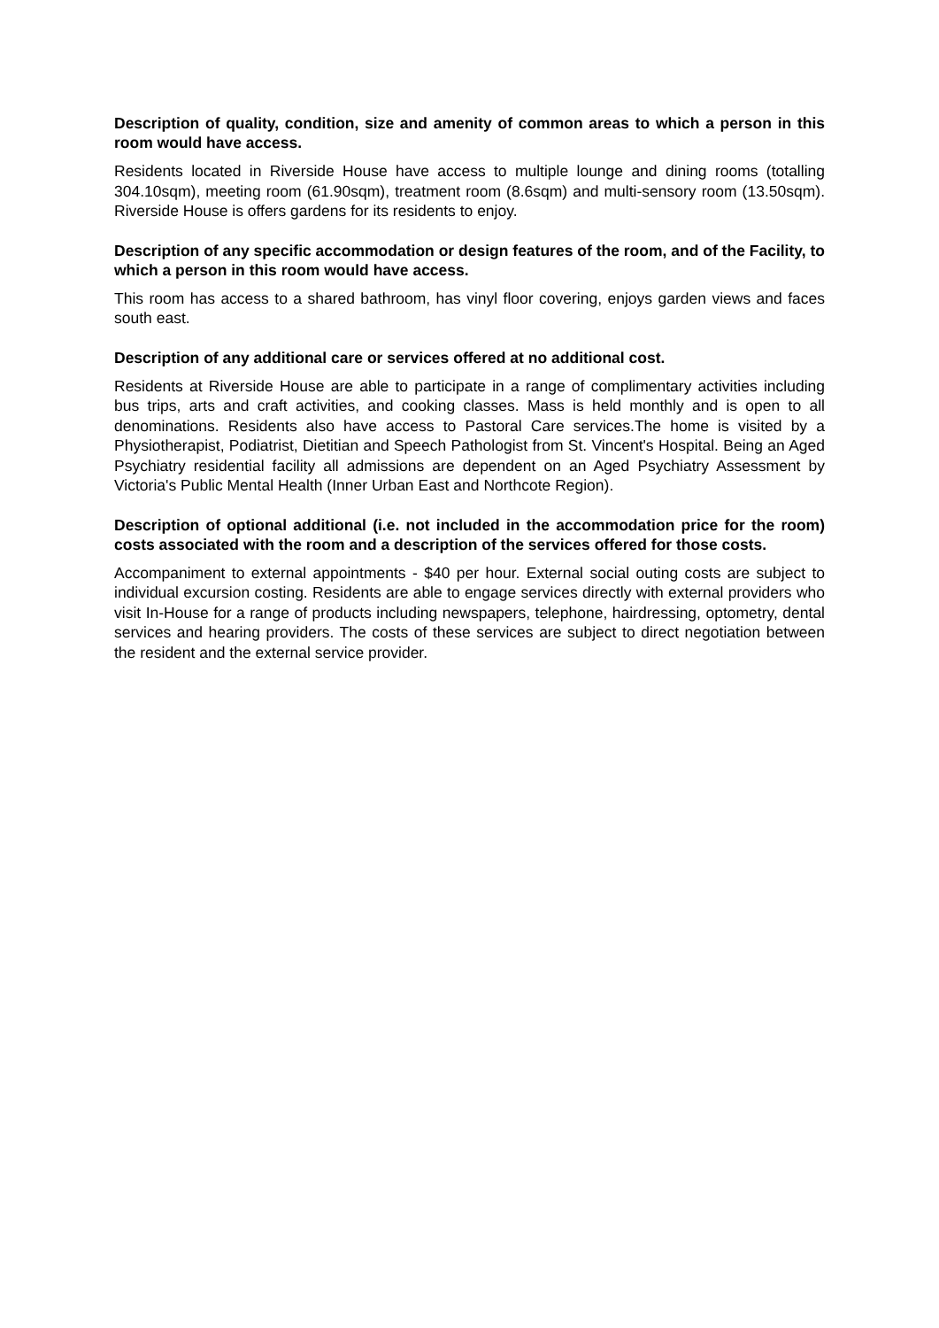Description of quality, condition, size and amenity of common areas to which a person in this room would have access.
Residents located in Riverside House have access to multiple lounge and dining rooms (totalling 304.10sqm), meeting room (61.90sqm), treatment room (8.6sqm) and multi-sensory room (13.50sqm). Riverside House is offers gardens for its residents to enjoy.
Description of any specific accommodation or design features of the room, and of the Facility, to which a person in this room would have access.
This room has access to a shared bathroom, has vinyl floor covering, enjoys garden views and faces south east.
Description of any additional care or services offered at no additional cost.
Residents at Riverside House are able to participate in a range of complimentary activities including bus trips, arts and craft activities, and cooking classes. Mass is held monthly and is open to all denominations. Residents also have access to Pastoral Care services.The home is visited by a Physiotherapist, Podiatrist, Dietitian and Speech Pathologist from St. Vincent's Hospital. Being an Aged Psychiatry residential facility all admissions are dependent on an Aged Psychiatry Assessment by Victoria's Public Mental Health (Inner Urban East and Northcote Region).
Description of optional additional (i.e. not included in the accommodation price for the room) costs associated with the room and a description of the services offered for those costs.
Accompaniment to external appointments - $40 per hour. External social outing costs are subject to individual excursion costing. Residents are able to engage services directly with external providers who visit In-House for a range of products including newspapers, telephone, hairdressing, optometry, dental services and hearing providers. The costs of these services are subject to direct negotiation between the resident and the external service provider.